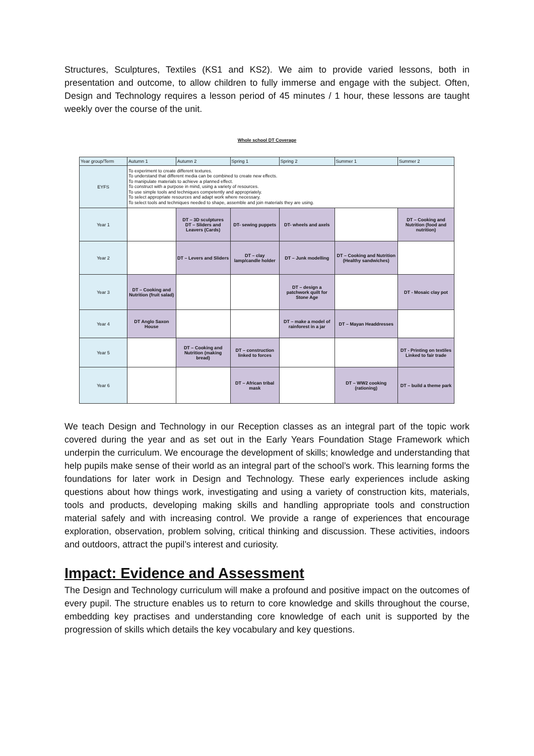Structures, Sculptures, Textiles (KS1 and KS2). We aim to provide varied lessons, both in presentation and outcome, to allow children to fully immerse and engage with the subject. Often, Design and Technology requires a lesson period of 45 minutes / 1 hour, these lessons are taught weekly over the course of the unit.
Whole school DT Coverage
| Year group/Term | Autumn 1 | Autumn 2 | Spring 1 | Spring 2 | Summer 1 | Summer 2 |
| --- | --- | --- | --- | --- | --- | --- |
| EYFS | To experiment to create different textures. To understand that different media can be combined to create new effects. To manipulate materials to achieve a planned effect. To construct with a purpose in mind, using a variety of resources. To use simple tools and techniques competently and appropriately. To select appropriate resources and adapt work where necessary. To select tools and techniques needed to shape, assemble and join materials they are using. | | | | | |
| Year 1 | | DT – 3D sculptures DT – Sliders and Leavers (Cards) | DT- sewing puppets | DT- wheels and axels | | DT – Cooking and Nutrition (food and nutrition) |
| Year 2 | | DT – Levers and Sliders | DT – clay lamp/candle holder | DT – Junk modelling | DT – Cooking and Nutrition (Healthy sandwiches) | |
| Year 3 | DT – Cooking and Nutrition (fruit salad) | | | DT – design a patchwork quilt for Stone Age | | DT - Mosaic clay pot |
| Year 4 | DT Anglo Saxon House | | | DT – make a model of rainforest in a jar | DT – Mayan Headdresses | |
| Year 5 | | DT – Cooking and Nutrition (making bread) | DT – construction linked to forces | | | DT - Printing on textiles Linked to fair trade |
| Year 6 | | | DT – African tribal mask | | DT – WW2 cooking (rationing) | DT – build a theme park |
We teach Design and Technology in our Reception classes as an integral part of the topic work covered during the year and as set out in the Early Years Foundation Stage Framework which underpin the curriculum. We encourage the development of skills; knowledge and understanding that help pupils make sense of their world as an integral part of the school’s work. This learning forms the foundations for later work in Design and Technology. These early experiences include asking questions about how things work, investigating and using a variety of construction kits, materials, tools and products, developing making skills and handling appropriate tools and construction material safely and with increasing control. We provide a range of experiences that encourage exploration, observation, problem solving, critical thinking and discussion. These activities, indoors and outdoors, attract the pupil’s interest and curiosity.
Impact: Evidence and Assessment
The Design and Technology curriculum will make a profound and positive impact on the outcomes of every pupil. The structure enables us to return to core knowledge and skills throughout the course, embedding key practises and understanding core knowledge of each unit is supported by the progression of skills which details the key vocabulary and key questions.